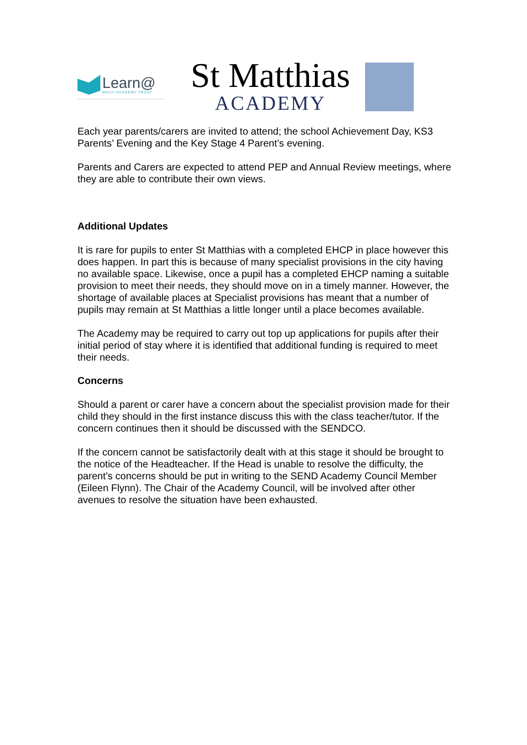Learn@
MULTI ACADEMY TRUST
St Matthias
ACADEMY
Each year parents/carers are invited to attend; the school Achievement Day, KS3 Parents’ Evening and the Key Stage 4 Parent’s evening.
Parents and Carers are expected to attend PEP and Annual Review meetings, where they are able to contribute their own views.
Additional Updates
It is rare for pupils to enter St Matthias with a completed EHCP in place however this does happen. In part this is because of many specialist provisions in the city having no available space. Likewise, once a pupil has a completed EHCP naming a suitable provision to meet their needs, they should move on in a timely manner. However, the shortage of available places at Specialist provisions has meant that a number of pupils may remain at St Matthias a little longer until a place becomes available.
The Academy may be required to carry out top up applications for pupils after their initial period of stay where it is identified that additional funding is required to meet their needs.
Concerns
Should a parent or carer have a concern about the specialist provision made for their child they should in the first instance discuss this with the class teacher/tutor. If the concern continues then it should be discussed with the SENDCO.
If the concern cannot be satisfactorily dealt with at this stage it should be brought to the notice of the Headteacher. If the Head is unable to resolve the difficulty, the parent’s concerns should be put in writing to the SEND Academy Council Member (Eileen Flynn). The Chair of the Academy Council, will be involved after other avenues to resolve the situation have been exhausted.